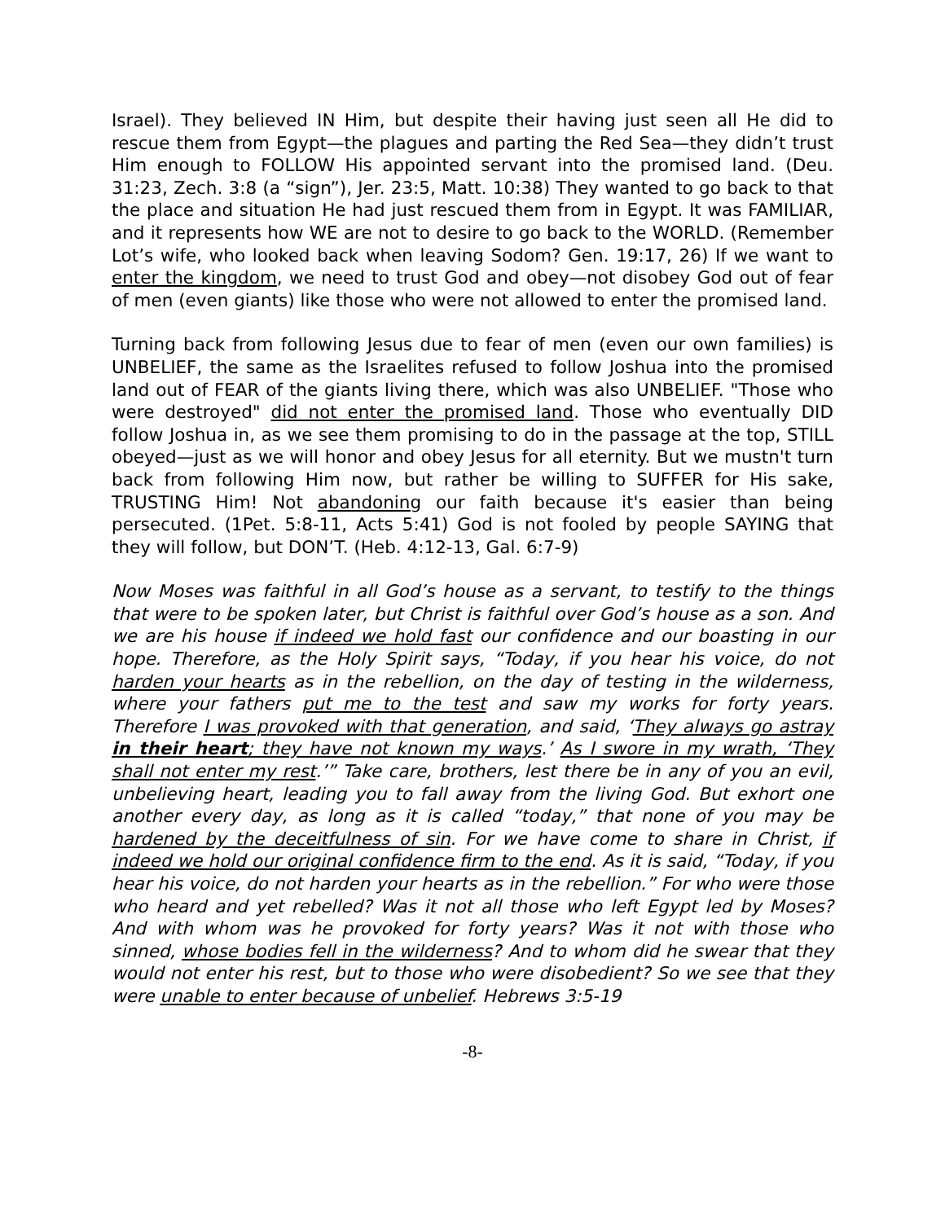Israel). They believed IN Him, but despite their having just seen all He did to rescue them from Egypt—the plagues and parting the Red Sea—they didn’t trust Him enough to FOLLOW His appointed servant into the promised land. (Deu. 31:23, Zech. 3:8 (a “sign”), Jer. 23:5, Matt. 10:38) They wanted to go back to that the place and situation He had just rescued them from in Egypt. It was FAMILIAR, and it represents how WE are not to desire to go back to the WORLD. (Remember Lot’s wife, who looked back when leaving Sodom? Gen. 19:17, 26) If we want to enter the kingdom, we need to trust God and obey—not disobey God out of fear of men (even giants) like those who were not allowed to enter the promised land.
Turning back from following Jesus due to fear of men (even our own families) is UNBELIEF, the same as the Israelites refused to follow Joshua into the promised land out of FEAR of the giants living there, which was also UNBELIEF. "Those who were destroyed" did not enter the promised land. Those who eventually DID follow Joshua in, as we see them promising to do in the passage at the top, STILL obeyed—just as we will honor and obey Jesus for all eternity. But we mustn't turn back from following Him now, but rather be willing to SUFFER for His sake, TRUSTING Him! Not abandoning our faith because it's easier than being persecuted. (1Pet. 5:8-11, Acts 5:41) God is not fooled by people SAYING that they will follow, but DON’T. (Heb. 4:12-13, Gal. 6:7-9)
Now Moses was faithful in all God’s house as a servant, to testify to the things that were to be spoken later, but Christ is faithful over God’s house as a son. And we are his house if indeed we hold fast our confidence and our boasting in our hope. Therefore, as the Holy Spirit says, “Today, if you hear his voice, do not harden your hearts as in the rebellion, on the day of testing in the wilderness, where your fathers put me to the test and saw my works for forty years. Therefore I was provoked with that generation, and said, ‘They always go astray in their heart; they have not known my ways.’ As I swore in my wrath, ‘They shall not enter my rest.’” Take care, brothers, lest there be in any of you an evil, unbelieving heart, leading you to fall away from the living God. But exhort one another every day, as long as it is called “today,” that none of you may be hardened by the deceitfulness of sin. For we have come to share in Christ, if indeed we hold our original confidence firm to the end. As it is said, “Today, if you hear his voice, do not harden your hearts as in the rebellion.” For who were those who heard and yet rebelled? Was it not all those who left Egypt led by Moses? And with whom was he provoked for forty years? Was it not with those who sinned, whose bodies fell in the wilderness? And to whom did he swear that they would not enter his rest, but to those who were disobedient? So we see that they were unable to enter because of unbelief. Hebrews 3:5-19
-8-